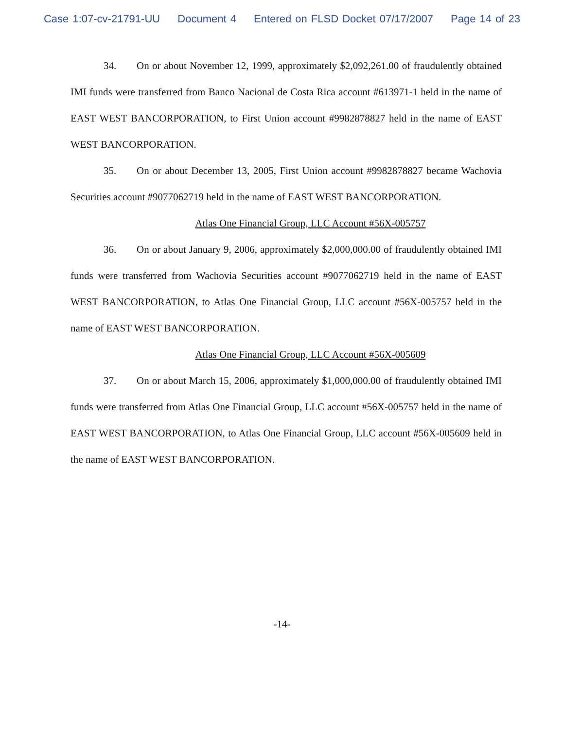Case 1:07-cv-21791-UU Document 4 Entered on FLSD Docket 07/17/2007 Page 14 of 23
34. On or about November 12, 1999, approximately $2,092,261.00 of fraudulently obtained IMI funds were transferred from Banco Nacional de Costa Rica account #613971-1 held in the name of EAST WEST BANCORPORATION, to First Union account #9982878827 held in the name of EAST WEST BANCORPORATION.
35. On or about December 13, 2005, First Union account #9982878827 became Wachovia Securities account #9077062719 held in the name of EAST WEST BANCORPORATION.
Atlas One Financial Group, LLC Account #56X-005757
36. On or about January 9, 2006, approximately $2,000,000.00 of fraudulently obtained IMI funds were transferred from Wachovia Securities account #9077062719 held in the name of EAST WEST BANCORPORATION, to Atlas One Financial Group, LLC account #56X-005757 held in the name of EAST WEST BANCORPORATION.
Atlas One Financial Group, LLC Account #56X-005609
37. On or about March 15, 2006, approximately $1,000,000.00 of fraudulently obtained IMI funds were transferred from Atlas One Financial Group, LLC account #56X-005757 held in the name of EAST WEST BANCORPORATION, to Atlas One Financial Group, LLC account #56X-005609 held in the name of EAST WEST BANCORPORATION.
-14-